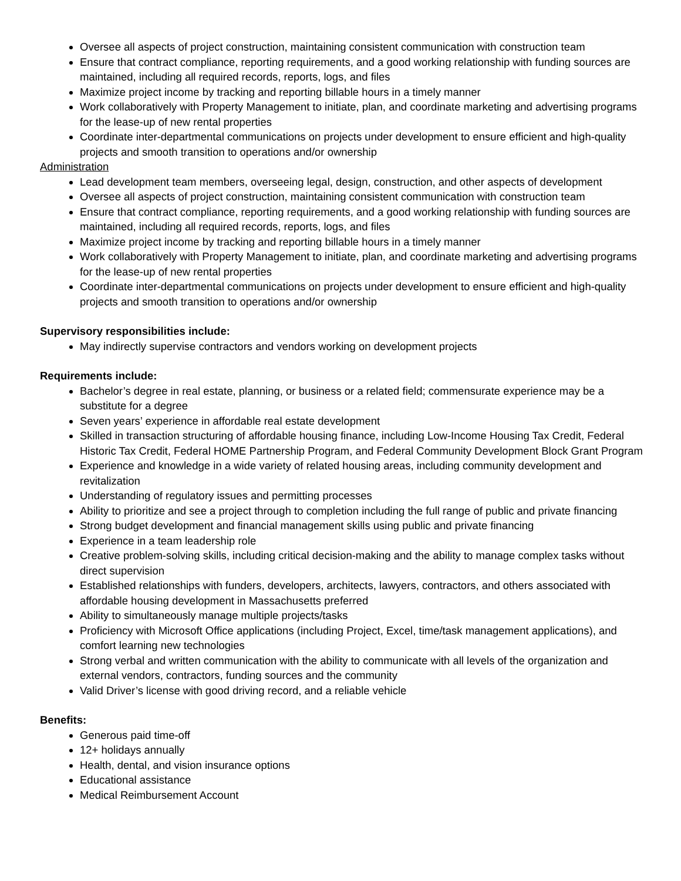Oversee all aspects of project construction, maintaining consistent communication with construction team
Ensure that contract compliance, reporting requirements, and a good working relationship with funding sources are maintained, including all required records, reports, logs, and files
Maximize project income by tracking and reporting billable hours in a timely manner
Work collaboratively with Property Management to initiate, plan, and coordinate marketing and advertising programs for the lease-up of new rental properties
Coordinate inter-departmental communications on projects under development to ensure efficient and high-quality projects and smooth transition to operations and/or ownership
Administration
Lead development team members, overseeing legal, design, construction, and other aspects of development
Oversee all aspects of project construction, maintaining consistent communication with construction team
Ensure that contract compliance, reporting requirements, and a good working relationship with funding sources are maintained, including all required records, reports, logs, and files
Maximize project income by tracking and reporting billable hours in a timely manner
Work collaboratively with Property Management to initiate, plan, and coordinate marketing and advertising programs for the lease-up of new rental properties
Coordinate inter-departmental communications on projects under development to ensure efficient and high-quality projects and smooth transition to operations and/or ownership
Supervisory responsibilities include:
May indirectly supervise contractors and vendors working on development projects
Requirements include:
Bachelor’s degree in real estate, planning, or business or a related field; commensurate experience may be a substitute for a degree
Seven years’ experience in affordable real estate development
Skilled in transaction structuring of affordable housing finance, including Low-Income Housing Tax Credit, Federal Historic Tax Credit, Federal HOME Partnership Program, and Federal Community Development Block Grant Program
Experience and knowledge in a wide variety of related housing areas, including community development and revitalization
Understanding of regulatory issues and permitting processes
Ability to prioritize and see a project through to completion including the full range of public and private financing
Strong budget development and financial management skills using public and private financing
Experience in a team leadership role
Creative problem-solving skills, including critical decision-making and the ability to manage complex tasks without direct supervision
Established relationships with funders, developers, architects, lawyers, contractors, and others associated with affordable housing development in Massachusetts preferred
Ability to simultaneously manage multiple projects/tasks
Proficiency with Microsoft Office applications (including Project, Excel, time/task management applications), and comfort learning new technologies
Strong verbal and written communication with the ability to communicate with all levels of the organization and external vendors, contractors, funding sources and the community
Valid Driver’s license with good driving record, and a reliable vehicle
Benefits:
Generous paid time-off
12+ holidays annually
Health, dental, and vision insurance options
Educational assistance
Medical Reimbursement Account